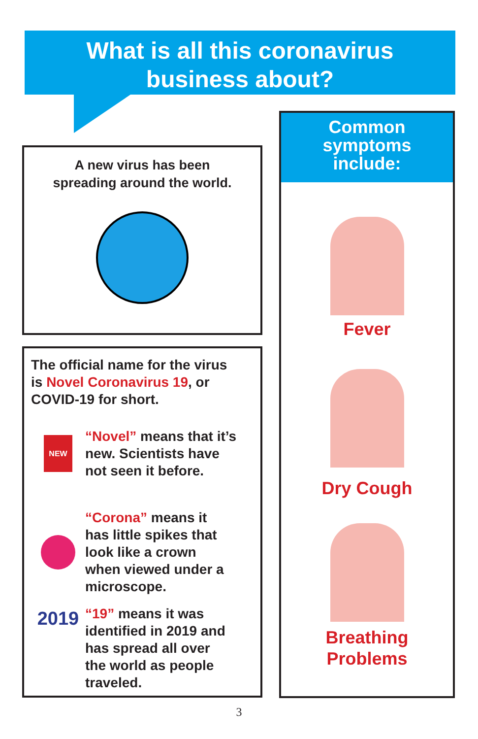What is all this coronavirus
business about?
A new virus has been
spreading around the world.
The official name for the virus
is Novel Coronavirus 19, or
COVID-19 for short.
NEW
“Novel” means that it’s
new. Scientists have
not seen it before.
“Corona” means it
has little spikes that
look like a crown
when viewed under a
microscope.
2019
“19” means it was
identified in 2019 and
has spread all over
the world as people
traveled.
Common
symptoms
include:
Fever
Dry Cough
Breathing
Problems
3